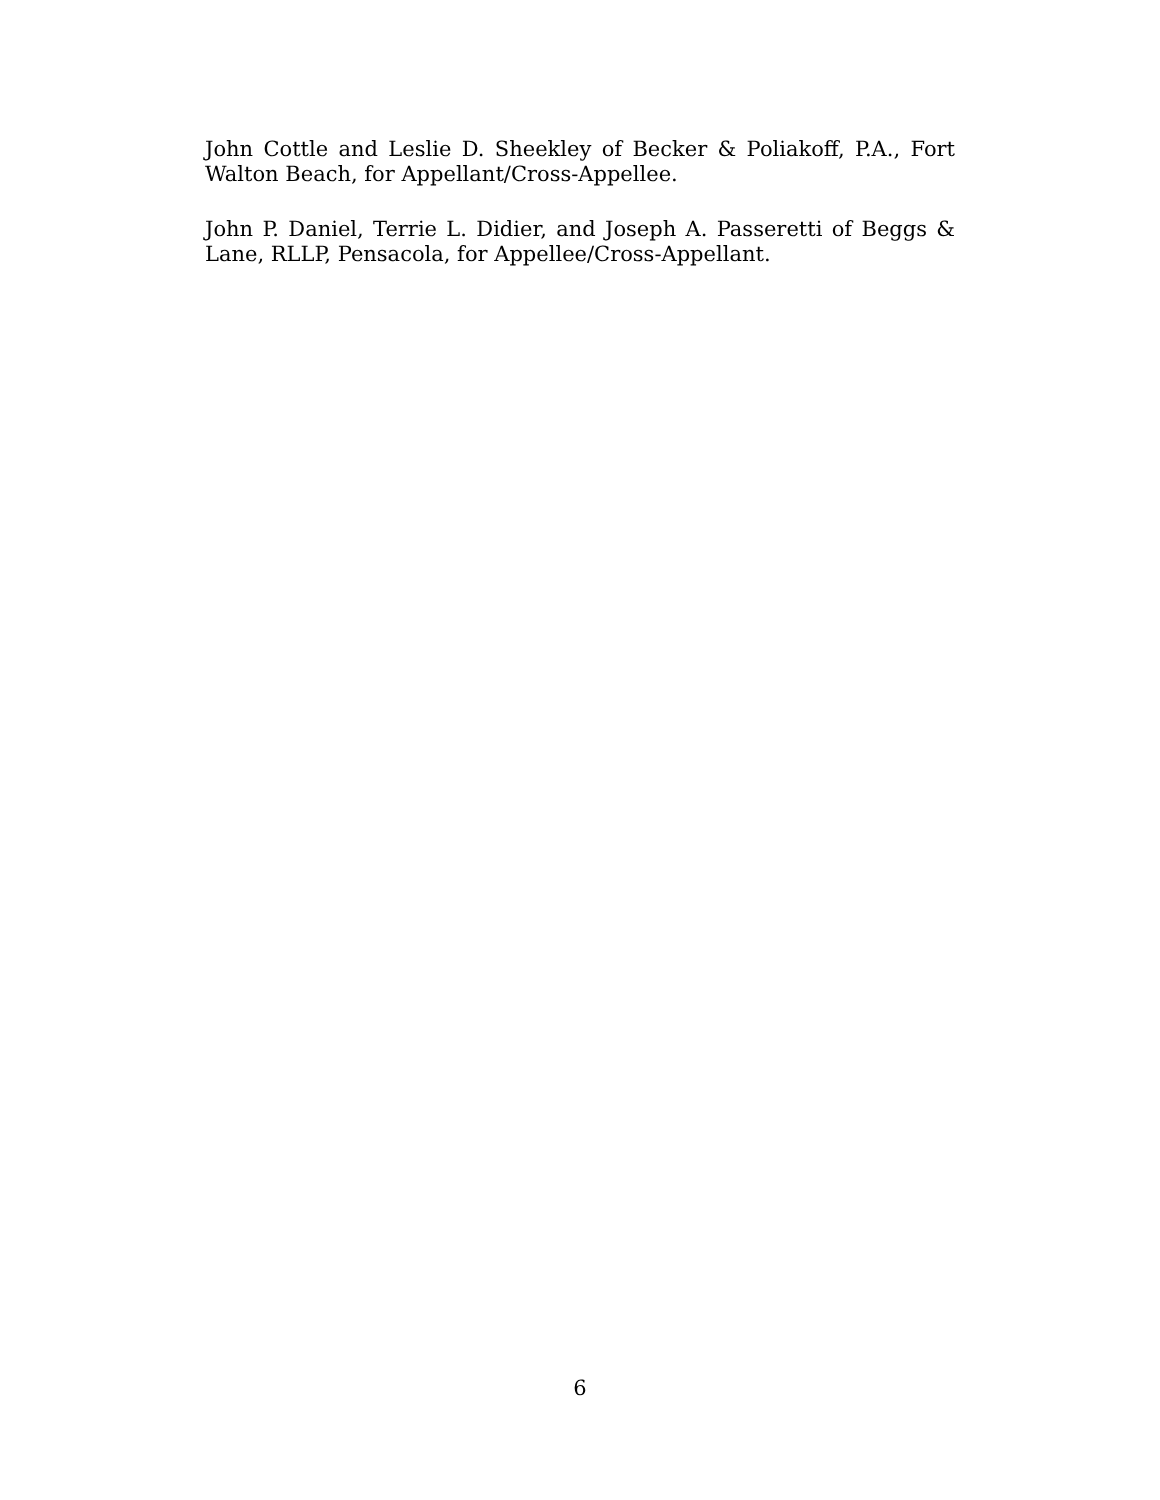John Cottle and Leslie D. Sheekley of Becker & Poliakoff, P.A., Fort Walton Beach, for Appellant/Cross-Appellee.
John P. Daniel, Terrie L. Didier, and Joseph A. Passeretti of Beggs & Lane, RLLP, Pensacola, for Appellee/Cross-Appellant.
6